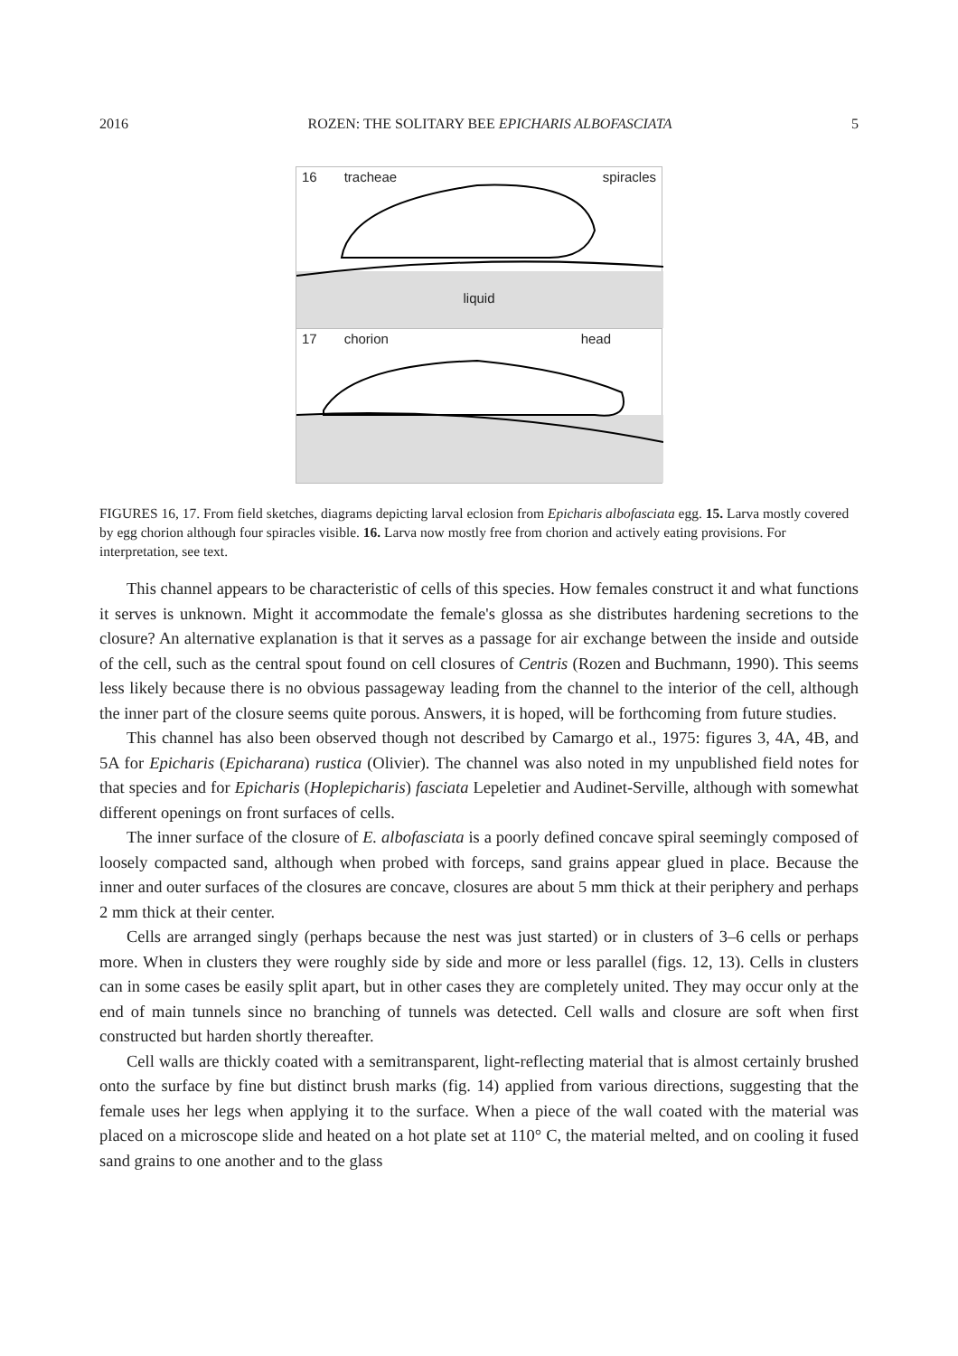2016 ROZEN: THE SOLITARY BEE EPICHARIS ALBOFASCIATA 5
16 tracheae spiracles
liquid
17 chorion head
FIGURES 16, 17. From field sketches, diagrams depicting larval eclosion from Epicharis albofasciata egg. 15. Larva mostly covered by egg chorion although four spiracles visible. 16. Larva now mostly free from chorion and actively eating provisions. For interpretation, see text.
This channel appears to be characteristic of cells of this species. How females construct it and what functions it serves is unknown. Might it accommodate the female's glossa as she distributes hardening secretions to the closure? An alternative explanation is that it serves as a passage for air exchange between the inside and outside of the cell, such as the central spout found on cell closures of Centris (Rozen and Buchmann, 1990). This seems less likely because there is no obvious passageway leading from the channel to the interior of the cell, although the inner part of the closure seems quite porous. Answers, it is hoped, will be forthcoming from future studies.
This channel has also been observed though not described by Camargo et al., 1975: figures 3, 4A, 4B, and 5A for Epicharis (Epicharana) rustica (Olivier). The channel was also noted in my unpublished field notes for that species and for Epicharis (Hoplepicharis) fasciata Lepeletier and Audinet-Serville, although with somewhat different openings on front surfaces of cells.
The inner surface of the closure of E. albofasciata is a poorly defined concave spiral seemingly composed of loosely compacted sand, although when probed with forceps, sand grains appear glued in place. Because the inner and outer surfaces of the closures are concave, closures are about 5 mm thick at their periphery and perhaps 2 mm thick at their center.
Cells are arranged singly (perhaps because the nest was just started) or in clusters of 3–6 cells or perhaps more. When in clusters they were roughly side by side and more or less parallel (figs. 12, 13). Cells in clusters can in some cases be easily split apart, but in other cases they are completely united. They may occur only at the end of main tunnels since no branching of tunnels was detected. Cell walls and closure are soft when first constructed but harden shortly thereafter.
Cell walls are thickly coated with a semitransparent, light-reflecting material that is almost certainly brushed onto the surface by fine but distinct brush marks (fig. 14) applied from various directions, suggesting that the female uses her legs when applying it to the surface. When a piece of the wall coated with the material was placed on a microscope slide and heated on a hot plate set at 110° C, the material melted, and on cooling it fused sand grains to one another and to the glass